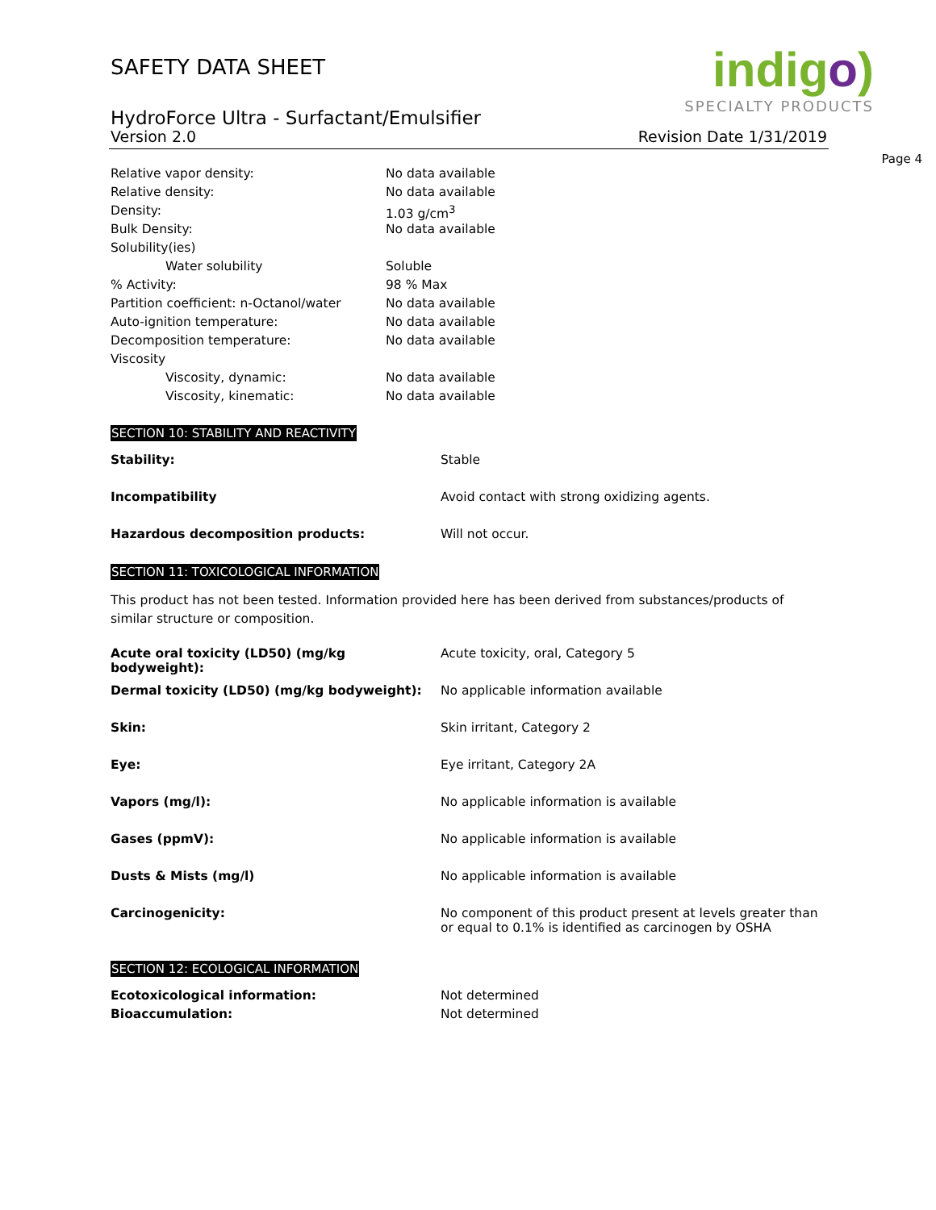SAFETY DATA SHEET
HydroForce Ultra - Surfactant/Emulsifier
indigo)
SPECIALTY PRODUCTS
Version 2.0 Revision Date 1/31/2019
Page 4
| Relative vapor density: | No data available |
| Relative density: | No data available |
| Density: | 1.03 g/cm<sup>3</sup> |
| Bulk Density: | No data available |
| Solubility(ies) | |
| Water solubility | Soluble |
| % Activity: | 98 % Max |
| Partition coefficient: n-Octanol/water | No data available |
| Auto-ignition temperature: | No data available |
| Decomposition temperature: | No data available |
| Viscosity | |
| Viscosity, dynamic: | No data available |
| Viscosity, kinematic: | No data available |
SECTION 10: STABILITY AND REACTIVITY
| Stability: | Stable |
| Incompatibility | Avoid contact with strong oxidizing agents. |
| Hazardous decomposition products: | Will not occur. |
SECTION 11: TOXICOLOGICAL INFORMATION
This product has not been tested. Information provided here has been derived from substances/products of similar structure or composition.
| Acute oral toxicity (LD50) (mg/kg bodyweight): | Acute toxicity, oral, Category 5 |
| Dermal toxicity (LD50) (mg/kg bodyweight): | No applicable information available |
| Skin: | Skin irritant, Category 2 |
| Eye: | Eye irritant, Category 2A |
| Vapors (mg/l): | No applicable information is available |
| Gases (ppmV): | No applicable information is available |
| Dusts & Mists (mg/l) | No applicable information is available |
| Carcinogenicity: | No component of this product present at levels greater than or equal to 0.1% is identified as carcinogen by OSHA |
SECTION 12: ECOLOGICAL INFORMATION
| Ecotoxicological information: | Not determined |
| Bioaccumulation: | Not determined |